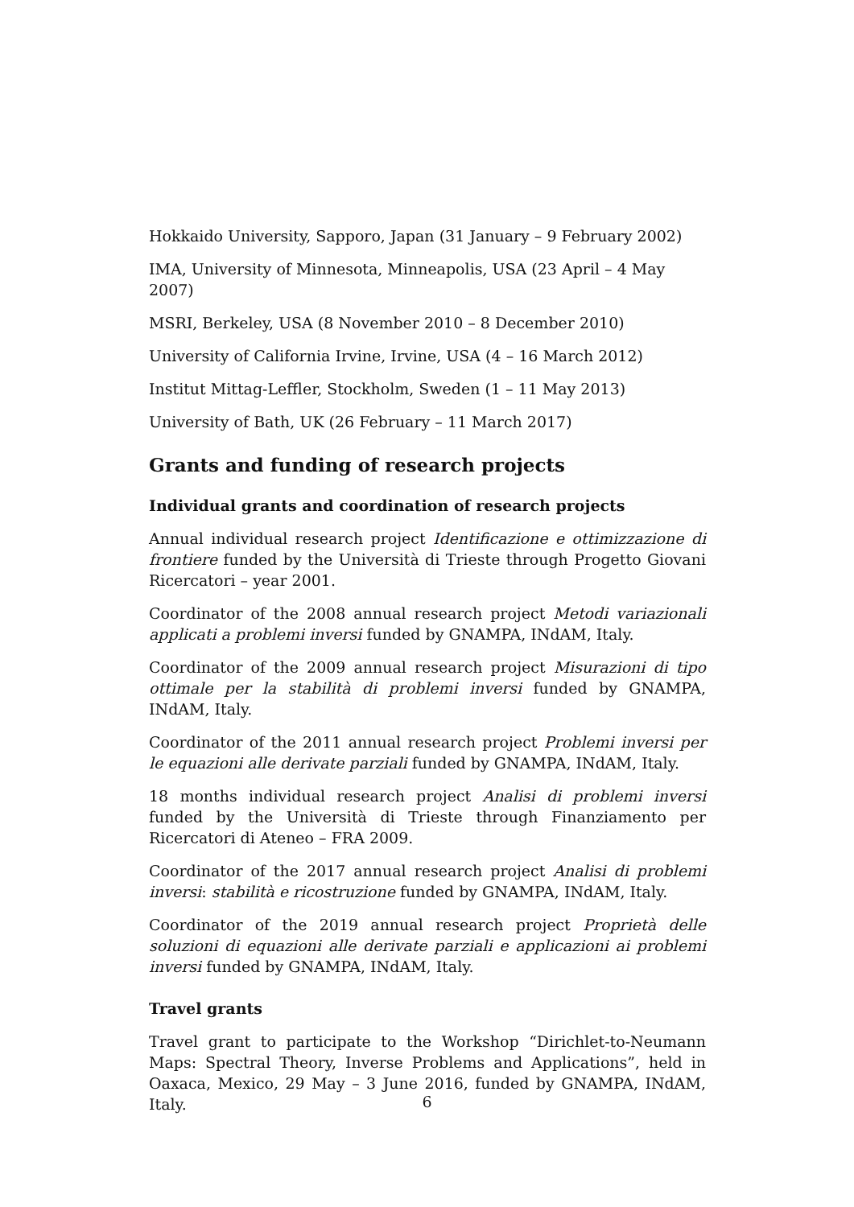Hokkaido University, Sapporo, Japan (31 January – 9 February 2002)
IMA, University of Minnesota, Minneapolis, USA (23 April – 4 May 2007)
MSRI, Berkeley, USA (8 November 2010 – 8 December 2010)
University of California Irvine, Irvine, USA (4 – 16 March 2012)
Institut Mittag-Leffler, Stockholm, Sweden (1 – 11 May 2013)
University of Bath, UK (26 February – 11 March 2017)
Grants and funding of research projects
Individual grants and coordination of research projects
Annual individual research project Identificazione e ottimizzazione di frontiere funded by the Università di Trieste through Progetto Giovani Ricercatori – year 2001.
Coordinator of the 2008 annual research project Metodi variazionali applicati a problemi inversi funded by GNAMPA, INdAM, Italy.
Coordinator of the 2009 annual research project Misurazioni di tipo ottimale per la stabilità di problemi inversi funded by GNAMPA, INdAM, Italy.
Coordinator of the 2011 annual research project Problemi inversi per le equazioni alle derivate parziali funded by GNAMPA, INdAM, Italy.
18 months individual research project Analisi di problemi inversi funded by the Università di Trieste through Finanziamento per Ricercatori di Ateneo – FRA 2009.
Coordinator of the 2017 annual research project Analisi di problemi inversi: stabilità e ricostruzione funded by GNAMPA, INdAM, Italy.
Coordinator of the 2019 annual research project Proprietà delle soluzioni di equazioni alle derivate parziali e applicazioni ai problemi inversi funded by GNAMPA, INdAM, Italy.
Travel grants
Travel grant to participate to the Workshop “Dirichlet-to-Neumann Maps: Spectral Theory, Inverse Problems and Applications”, held in Oaxaca, Mexico, 29 May – 3 June 2016, funded by GNAMPA, INdAM, Italy.
6